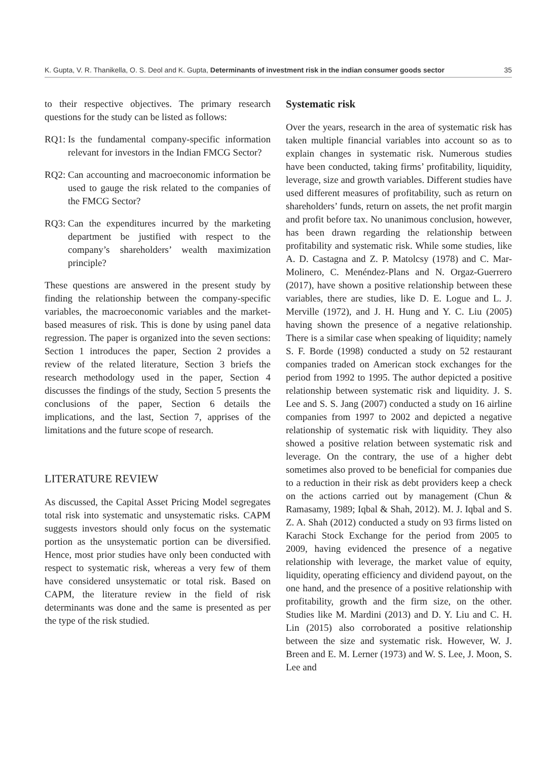K. Gupta, V. R. Thanikella, O. S. Deol and K. Gupta, Determinants of investment risk in the indian consumer goods sector 35
to their respective objectives. The primary research questions for the study can be listed as follows:
RQ1: Is the fundamental company-specific information relevant for investors in the Indian FMCG Sector?
RQ2: Can accounting and macroeconomic information be used to gauge the risk related to the companies of the FMCG Sector?
RQ3: Can the expenditures incurred by the marketing department be justified with respect to the company’s shareholders’ wealth maximization principle?
These questions are answered in the present study by finding the relationship between the company-specific variables, the macroeconomic variables and the market-based measures of risk. This is done by using panel data regression. The paper is organized into the seven sections: Section 1 introduces the paper, Section 2 provides a review of the related literature, Section 3 briefs the research methodology used in the paper, Section 4 discusses the findings of the study, Section 5 presents the conclusions of the paper, Section 6 details the implications, and the last, Section 7, apprises of the limitations and the future scope of research.
LITERATURE REVIEW
As discussed, the Capital Asset Pricing Model segregates total risk into systematic and unsystematic risks. CAPM suggests investors should only focus on the systematic portion as the unsystematic portion can be diversified. Hence, most prior studies have only been conducted with respect to systematic risk, whereas a very few of them have considered unsystematic or total risk. Based on CAPM, the literature review in the field of risk determinants was done and the same is presented as per the type of the risk studied.
Systematic risk
Over the years, research in the area of systematic risk has taken multiple financial variables into account so as to explain changes in systematic risk. Numerous studies have been conducted, taking firms’ profitability, liquidity, leverage, size and growth variables. Different studies have used different measures of profitability, such as return on shareholders’ funds, return on assets, the net profit margin and profit before tax. No unanimous conclusion, however, has been drawn regarding the relationship between profitability and systematic risk. While some studies, like A. D. Castagna and Z. P. Matolcsy (1978) and C. Mar-Molinero, C. Menéndez-Plans and N. Orgaz-Guerrero (2017), have shown a positive relationship between these variables, there are studies, like D. E. Logue and L. J. Merville (1972), and J. H. Hung and Y. C. Liu (2005) having shown the presence of a negative relationship. There is a similar case when speaking of liquidity; namely S. F. Borde (1998) conducted a study on 52 restaurant companies traded on American stock exchanges for the period from 1992 to 1995. The author depicted a positive relationship between systematic risk and liquidity. J. S. Lee and S. S. Jang (2007) conducted a study on 16 airline companies from 1997 to 2002 and depicted a negative relationship of systematic risk with liquidity. They also showed a positive relation between systematic risk and leverage. On the contrary, the use of a higher debt sometimes also proved to be beneficial for companies due to a reduction in their risk as debt providers keep a check on the actions carried out by management (Chun & Ramasamy, 1989; Iqbal & Shah, 2012). M. J. Iqbal and S. Z. A. Shah (2012) conducted a study on 93 firms listed on Karachi Stock Exchange for the period from 2005 to 2009, having evidenced the presence of a negative relationship with leverage, the market value of equity, liquidity, operating efficiency and dividend payout, on the one hand, and the presence of a positive relationship with profitability, growth and the firm size, on the other. Studies like M. Mardini (2013) and D. Y. Liu and C. H. Lin (2015) also corroborated a positive relationship between the size and systematic risk. However, W. J. Breen and E. M. Lerner (1973) and W. S. Lee, J. Moon, S. Lee and